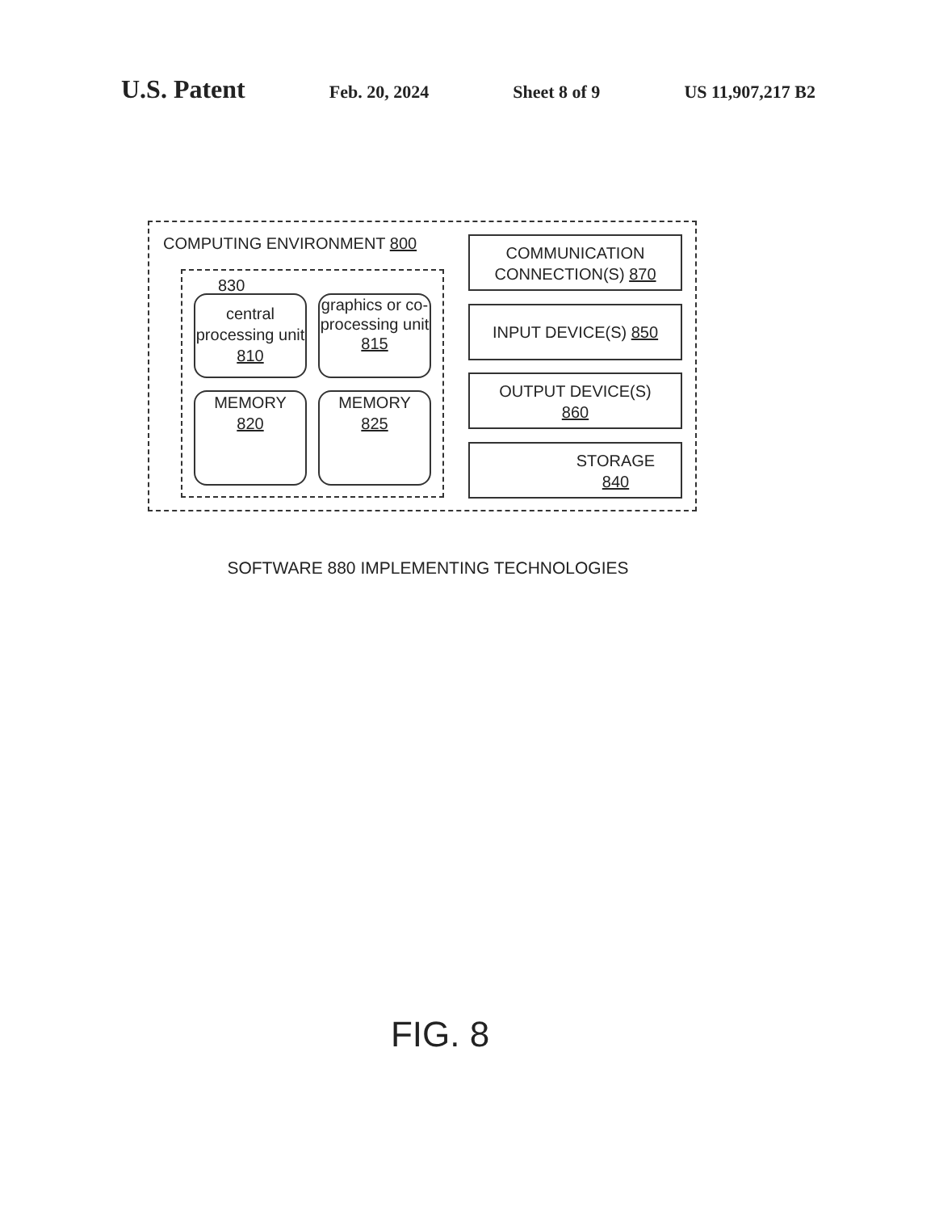U.S. Patent Feb. 20, 2024 Sheet 8 of 9 US 11,907,217 B2
COMPUTING ENVIRONMENT 800
830
central processing unit 810
graphics or co-processing unit 815
MEMORY
820
MEMORY
825
COMMUNICATION CONNECTION(S) 870
INPUT DEVICE(S) 850
OUTPUT DEVICE(S)
860
STORAGE
840
SOFTWARE 880 IMPLEMENTING TECHNOLOGIES
FIG. 8